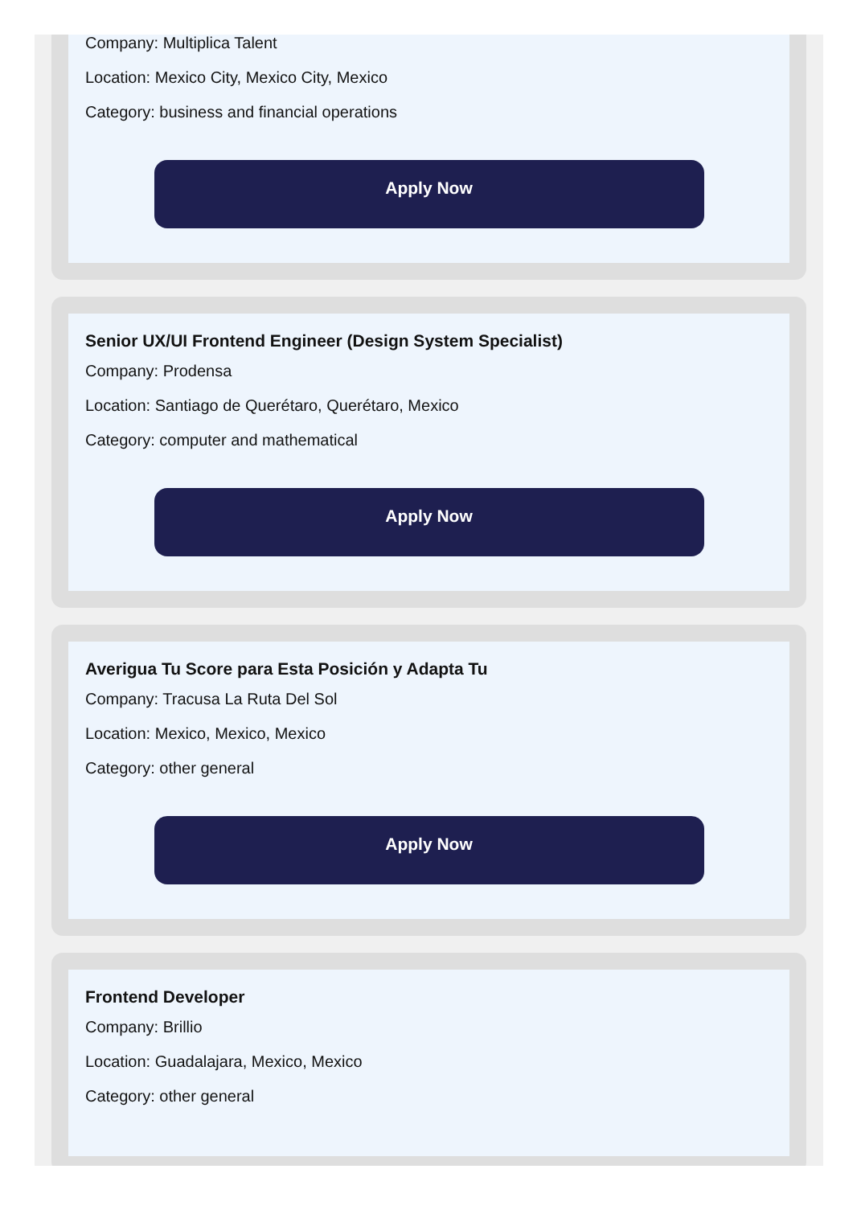Company: Multiplica Talent
Location: Mexico City, Mexico City, Mexico
Category: business and financial operations
Apply Now
Senior UX/UI Frontend Engineer (Design System Specialist)
Company: Prodensa
Location: Santiago de Querétaro, Querétaro, Mexico
Category: computer and mathematical
Apply Now
Averigua Tu Score para Esta Posición y Adapta Tu
Company: Tracusa La Ruta Del Sol
Location: Mexico, Mexico, Mexico
Category: other general
Apply Now
Frontend Developer
Company: Brillio
Location: Guadalajara, Mexico, Mexico
Category: other general